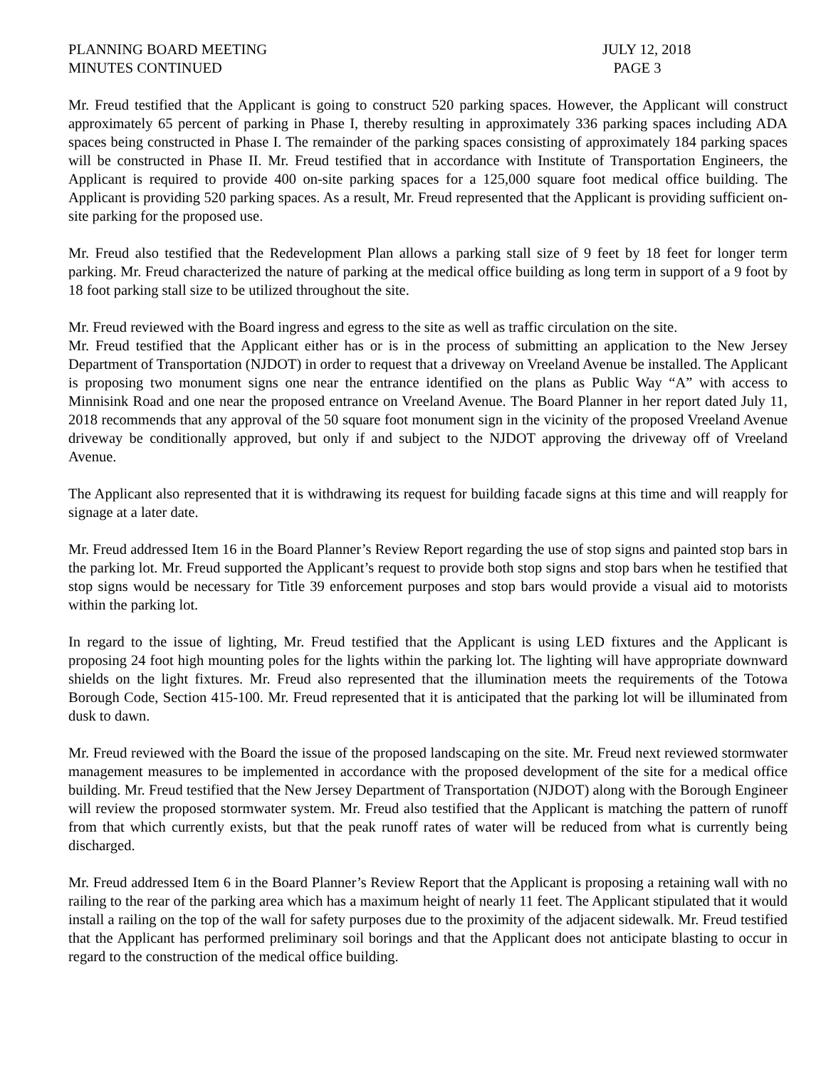PLANNING BOARD MEETING JULY 12, 2018
MINUTES CONTINUED PAGE 3
Mr. Freud testified that the Applicant is going to construct 520 parking spaces. However, the Applicant will construct approximately 65 percent of parking in Phase I, thereby resulting in approximately 336 parking spaces including ADA spaces being constructed in Phase I. The remainder of the parking spaces consisting of approximately 184 parking spaces will be constructed in Phase II. Mr. Freud testified that in accordance with Institute of Transportation Engineers, the Applicant is required to provide 400 on-site parking spaces for a 125,000 square foot medical office building. The Applicant is providing 520 parking spaces. As a result, Mr. Freud represented that the Applicant is providing sufficient on-site parking for the proposed use.
Mr. Freud also testified that the Redevelopment Plan allows a parking stall size of 9 feet by 18 feet for longer term parking. Mr. Freud characterized the nature of parking at the medical office building as long term in support of a 9 foot by 18 foot parking stall size to be utilized throughout the site.
Mr. Freud reviewed with the Board ingress and egress to the site as well as traffic circulation on the site.
Mr. Freud testified that the Applicant either has or is in the process of submitting an application to the New Jersey Department of Transportation (NJDOT) in order to request that a driveway on Vreeland Avenue be installed. The Applicant is proposing two monument signs one near the entrance identified on the plans as Public Way “A” with access to Minnisink Road and one near the proposed entrance on Vreeland Avenue. The Board Planner in her report dated July 11, 2018 recommends that any approval of the 50 square foot monument sign in the vicinity of the proposed Vreeland Avenue driveway be conditionally approved, but only if and subject to the NJDOT approving the driveway off of Vreeland Avenue.
The Applicant also represented that it is withdrawing its request for building facade signs at this time and will reapply for signage at a later date.
Mr. Freud addressed Item 16 in the Board Planner’s Review Report regarding the use of stop signs and painted stop bars in the parking lot. Mr. Freud supported the Applicant’s request to provide both stop signs and stop bars when he testified that stop signs would be necessary for Title 39 enforcement purposes and stop bars would provide a visual aid to motorists within the parking lot.
In regard to the issue of lighting, Mr. Freud testified that the Applicant is using LED fixtures and the Applicant is proposing 24 foot high mounting poles for the lights within the parking lot. The lighting will have appropriate downward shields on the light fixtures. Mr. Freud also represented that the illumination meets the requirements of the Totowa Borough Code, Section 415-100. Mr. Freud represented that it is anticipated that the parking lot will be illuminated from dusk to dawn.
Mr. Freud reviewed with the Board the issue of the proposed landscaping on the site. Mr. Freud next reviewed stormwater management measures to be implemented in accordance with the proposed development of the site for a medical office building. Mr. Freud testified that the New Jersey Department of Transportation (NJDOT) along with the Borough Engineer will review the proposed stormwater system. Mr. Freud also testified that the Applicant is matching the pattern of runoff from that which currently exists, but that the peak runoff rates of water will be reduced from what is currently being discharged.
Mr. Freud addressed Item 6 in the Board Planner’s Review Report that the Applicant is proposing a retaining wall with no railing to the rear of the parking area which has a maximum height of nearly 11 feet. The Applicant stipulated that it would install a railing on the top of the wall for safety purposes due to the proximity of the adjacent sidewalk. Mr. Freud testified that the Applicant has performed preliminary soil borings and that the Applicant does not anticipate blasting to occur in regard to the construction of the medical office building.